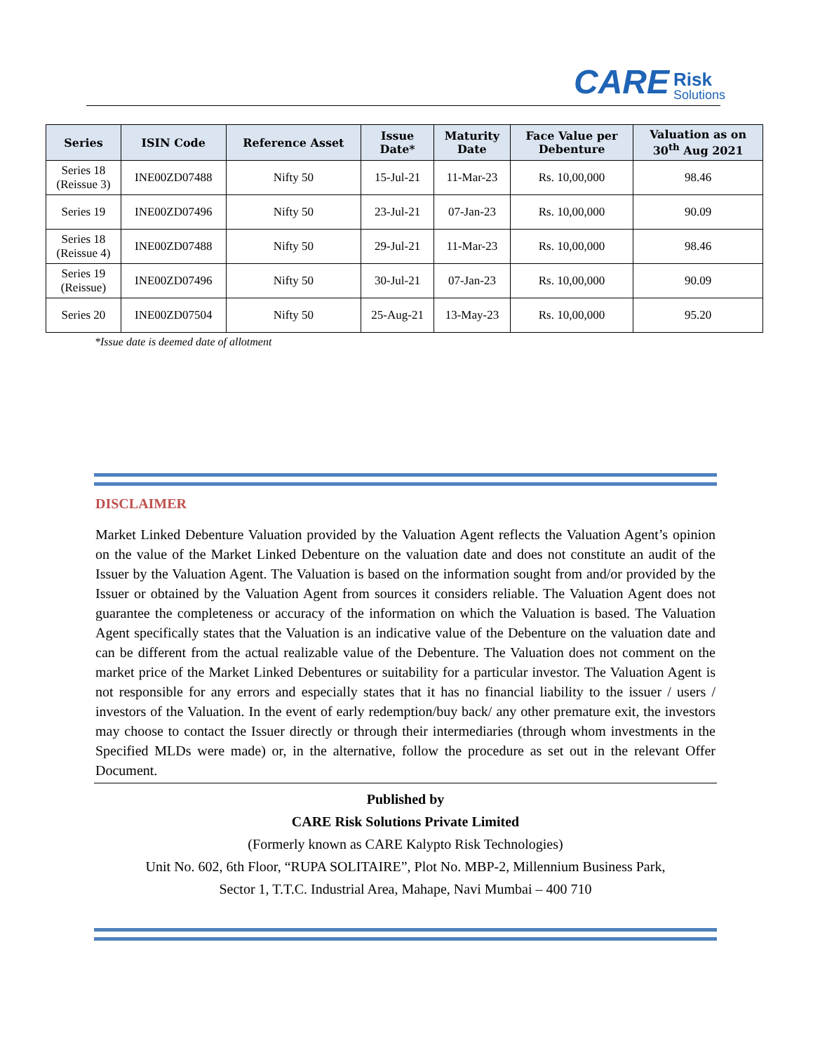CARE Risk
Solutions
| Series | ISIN Code | Reference Asset | Issue Date* | Maturity Date | Face Value per Debenture | Valuation as on 30<sup>th</sup> Aug 2021 |
| --- | --- | --- | --- | --- | --- | --- |
| Series 18 (Reissue 3) | INE00ZD07488 | Nifty 50 | 15-Jul-21 | 11-Mar-23 | Rs. 10,00,000 | 98.46 |
| Series 19 | INE00ZD07496 | Nifty 50 | 23-Jul-21 | 07-Jan-23 | Rs. 10,00,000 | 90.09 |
| Series 18 (Reissue 4) | INE00ZD07488 | Nifty 50 | 29-Jul-21 | 11-Mar-23 | Rs. 10,00,000 | 98.46 |
| Series 19 (Reissue) | INE00ZD07496 | Nifty 50 | 30-Jul-21 | 07-Jan-23 | Rs. 10,00,000 | 90.09 |
| Series 20 | INE00ZD07504 | Nifty 50 | 25-Aug-21 | 13-May-23 | Rs. 10,00,000 | 95.20 |
*Issue date is deemed date of allotment
DISCLAIMER
Market Linked Debenture Valuation provided by the Valuation Agent reflects the Valuation Agent’s opinion on the value of the Market Linked Debenture on the valuation date and does not constitute an audit of the Issuer by the Valuation Agent. The Valuation is based on the information sought from and/or provided by the Issuer or obtained by the Valuation Agent from sources it considers reliable. The Valuation Agent does not guarantee the completeness or accuracy of the information on which the Valuation is based. The Valuation Agent specifically states that the Valuation is an indicative value of the Debenture on the valuation date and can be different from the actual realizable value of the Debenture. The Valuation does not comment on the market price of the Market Linked Debentures or suitability for a particular investor. The Valuation Agent is not responsible for any errors and especially states that it has no financial liability to the issuer / users / investors of the Valuation. In the event of early redemption/buy back/ any other premature exit, the investors may choose to contact the Issuer directly or through their intermediaries (through whom investments in the Specified MLDs were made) or, in the alternative, follow the procedure as set out in the relevant Offer Document.
Published by
CARE Risk Solutions Private Limited
(Formerly known as CARE Kalypto Risk Technologies)
Unit No. 602, 6th Floor, “RUPA SOLITAIRE”, Plot No. MBP-2, Millennium Business Park,
Sector 1, T.T.C. Industrial Area, Mahape, Navi Mumbai – 400 710